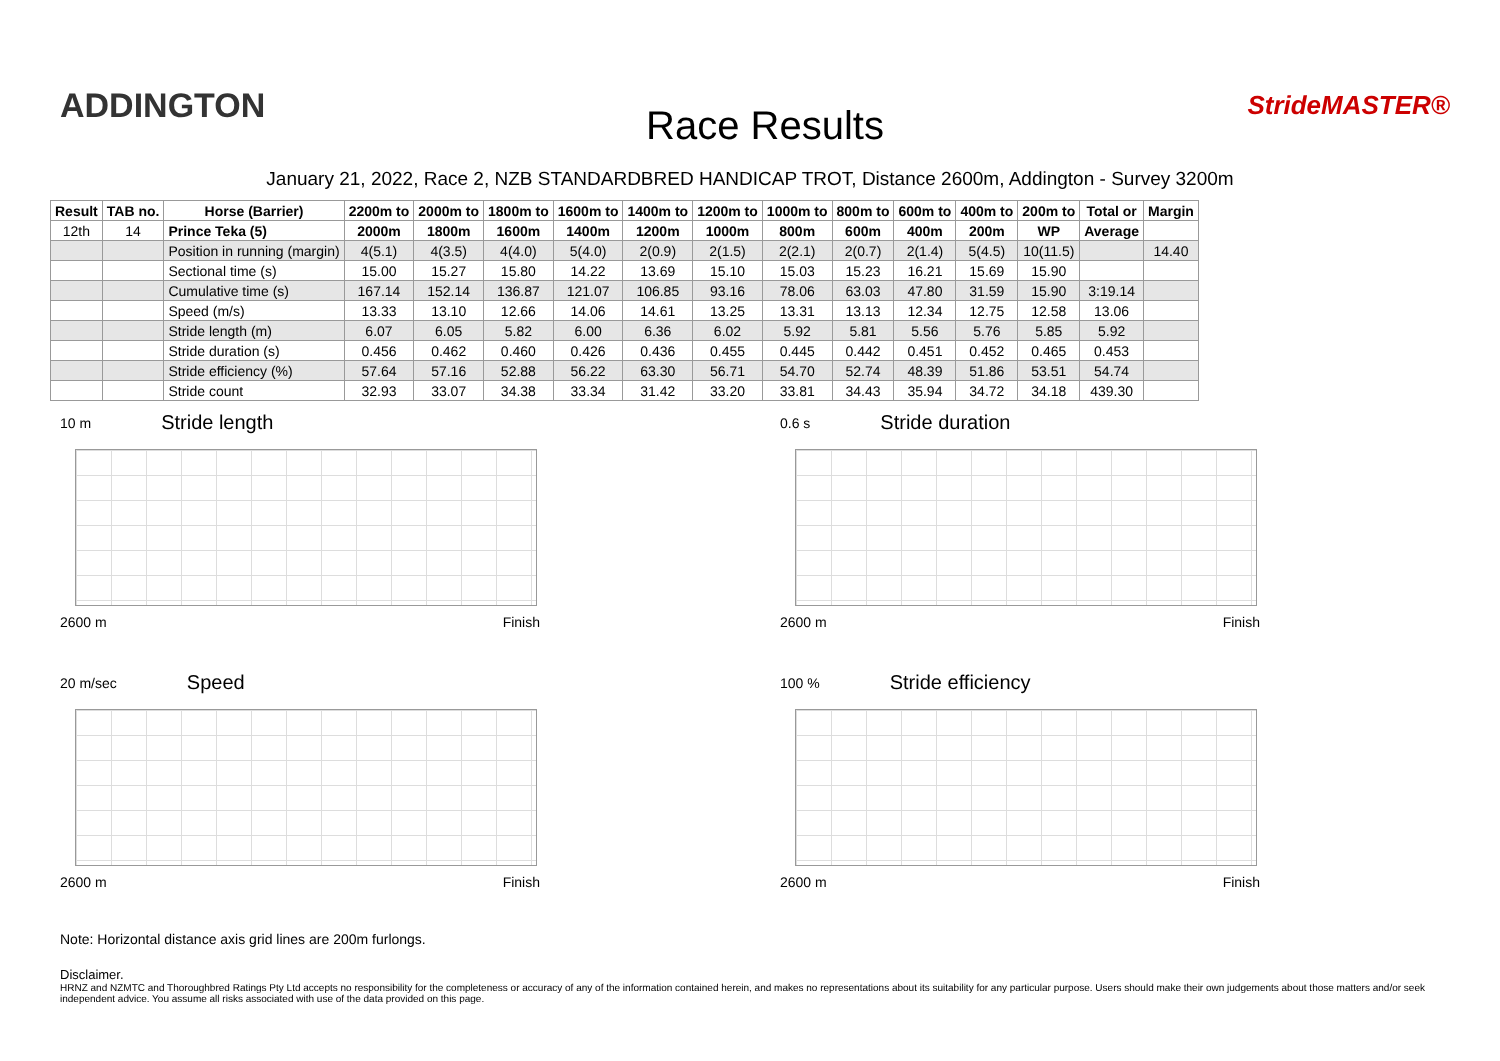ADDINGTON
Race Results
StrideMASTER®
January 21, 2022, Race 2, NZB STANDARDBRED HANDICAP TROT, Distance 2600m, Addington - Survey 3200m
| Result | TAB no. | Horse (Barrier) | 2200m to | 2000m to | 1800m to | 1600m to | 1400m to | 1200m to | 1000m to | 800m to | 600m to | 400m to | 200m to | Total or | Margin |
| --- | --- | --- | --- | --- | --- | --- | --- | --- | --- | --- | --- | --- | --- | --- | --- |
| 12th | 14 | Prince Teka (5) | 2000m | 1800m | 1600m | 1400m | 1200m | 1000m | 800m | 600m | 400m | 200m | WP | Average | |
| | | Position in running (margin) | 4(5.1) | 4(3.5) | 4(4.0) | 5(4.0) | 2(0.9) | 2(1.5) | 2(2.1) | 2(0.7) | 2(1.4) | 5(4.5) | 10(11.5) | | 14.40 |
| | | Sectional time (s) | 15.00 | 15.27 | 15.80 | 14.22 | 13.69 | 15.10 | 15.03 | 15.23 | 16.21 | 15.69 | 15.90 | | |
| | | Cumulative time (s) | 167.14 | 152.14 | 136.87 | 121.07 | 106.85 | 93.16 | 78.06 | 63.03 | 47.80 | 31.59 | 15.90 | 3:19.14 | |
| | | Speed (m/s) | 13.33 | 13.10 | 12.66 | 14.06 | 14.61 | 13.25 | 13.31 | 13.13 | 12.34 | 12.75 | 12.58 | 13.06 | |
| | | Stride length (m) | 6.07 | 6.05 | 5.82 | 6.00 | 6.36 | 6.02 | 5.92 | 5.81 | 5.56 | 5.76 | 5.85 | 5.92 | |
| | | Stride duration (s) | 0.456 | 0.462 | 0.460 | 0.426 | 0.436 | 0.455 | 0.445 | 0.442 | 0.451 | 0.452 | 0.465 | 0.453 | |
| | | Stride efficiency (%) | 57.64 | 57.16 | 52.88 | 56.22 | 63.30 | 56.71 | 54.70 | 52.74 | 48.39 | 51.86 | 53.51 | 54.74 | |
| | | Stride count | 32.93 | 33.07 | 34.38 | 33.34 | 31.42 | 33.20 | 33.81 | 34.43 | 35.94 | 34.72 | 34.18 | 439.30 | |
10 m
Stride length
2600 m Finish
0.6 s
Stride duration
2600 m Finish
20 m/sec
Speed
2600 m Finish
100 %
Stride efficiency
2600 m Finish
Note: Horizontal distance axis grid lines are 200m furlongs.
Disclaimer.
HRNZ and NZMTC and Thoroughbred Ratings Pty Ltd accepts no responsibility for the completeness or accuracy of any of the information contained herein, and makes no representations about its suitability for any particular purpose. Users should make their own judgements about those matters and/or seek independent advice. You assume all risks associated with use of the data provided on this page.